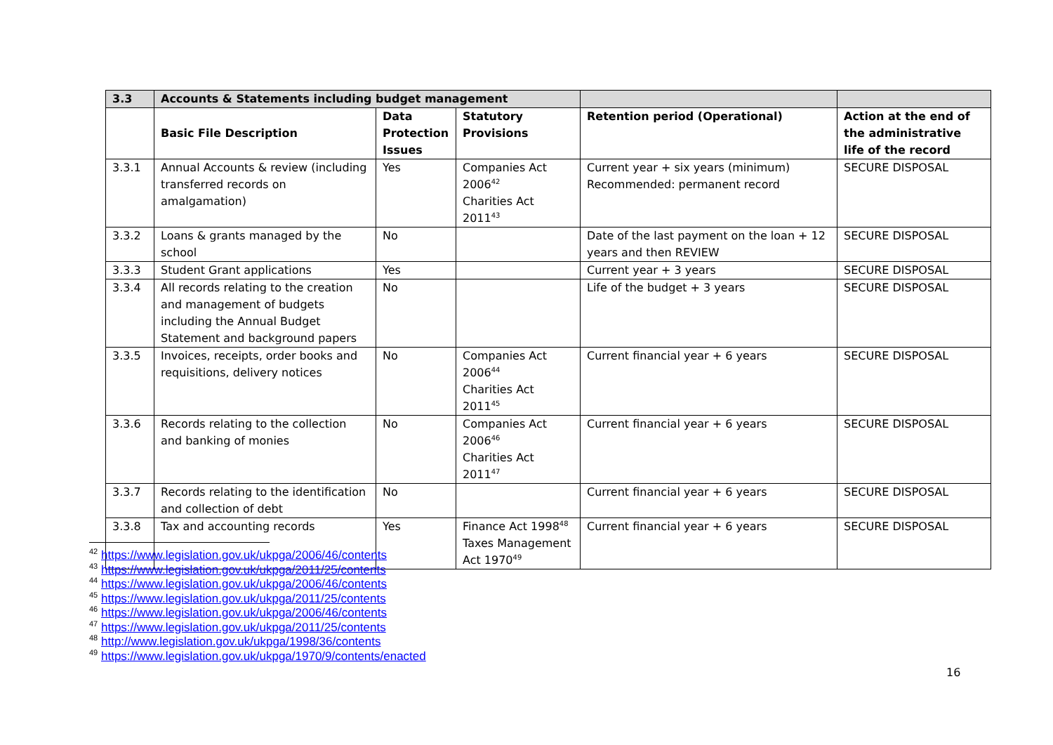| 3.3 | Accounts & Statements including budget management | | | | |
| --- | --- | --- | --- | --- | --- |
| | Basic File Description | Data Protection Issues | Statutory Provisions | Retention period (Operational) | Action at the end of the administrative life of the record |
| 3.3.1 | Annual Accounts & review (including transferred records on amalgamation) | Yes | Companies Act 2006<sup>42</sup> Charities Act 2011<sup>43</sup> | Current year + six years (minimum) Recommended: permanent record | SECURE DISPOSAL |
| 3.3.2 | Loans & grants managed by the school | No | | Date of the last payment on the loan + 12 years and then REVIEW | SECURE DISPOSAL |
| 3.3.3 | Student Grant applications | Yes | | Current year + 3 years | SECURE DISPOSAL |
| 3.3.4 | All records relating to the creation and management of budgets including the Annual Budget Statement and background papers | No | | Life of the budget + 3 years | SECURE DISPOSAL |
| 3.3.5 | Invoices, receipts, order books and requisitions, delivery notices | No | Companies Act 2006<sup>44</sup> Charities Act 2011<sup>45</sup> | Current financial year + 6 years | SECURE DISPOSAL |
| 3.3.6 | Records relating to the collection and banking of monies | No | Companies Act 2006<sup>46</sup> Charities Act 2011<sup>47</sup> | Current financial year + 6 years | SECURE DISPOSAL |
| 3.3.7 | Records relating to the identification and collection of debt | No | | Current financial year + 6 years | SECURE DISPOSAL |
| 3.3.8 | Tax and accounting records | Yes | Finance Act 1998<sup>48</sup> Taxes Management Act 1970<sup>49</sup> | Current financial year + 6 years | SECURE DISPOSAL |
<sup>42</sup> https://www.legislation.gov.uk/ukpga/2006/46/contents
<sup>43</sup> https://www.legislation.gov.uk/ukpga/2011/25/contents
<sup>44</sup> https://www.legislation.gov.uk/ukpga/2006/46/contents
<sup>45</sup> https://www.legislation.gov.uk/ukpga/2011/25/contents
<sup>46</sup> https://www.legislation.gov.uk/ukpga/2006/46/contents
<sup>47</sup> https://www.legislation.gov.uk/ukpga/2011/25/contents
<sup>48</sup> http://www.legislation.gov.uk/ukpga/1998/36/contents
<sup>49</sup> https://www.legislation.gov.uk/ukpga/1970/9/contents/enacted
16